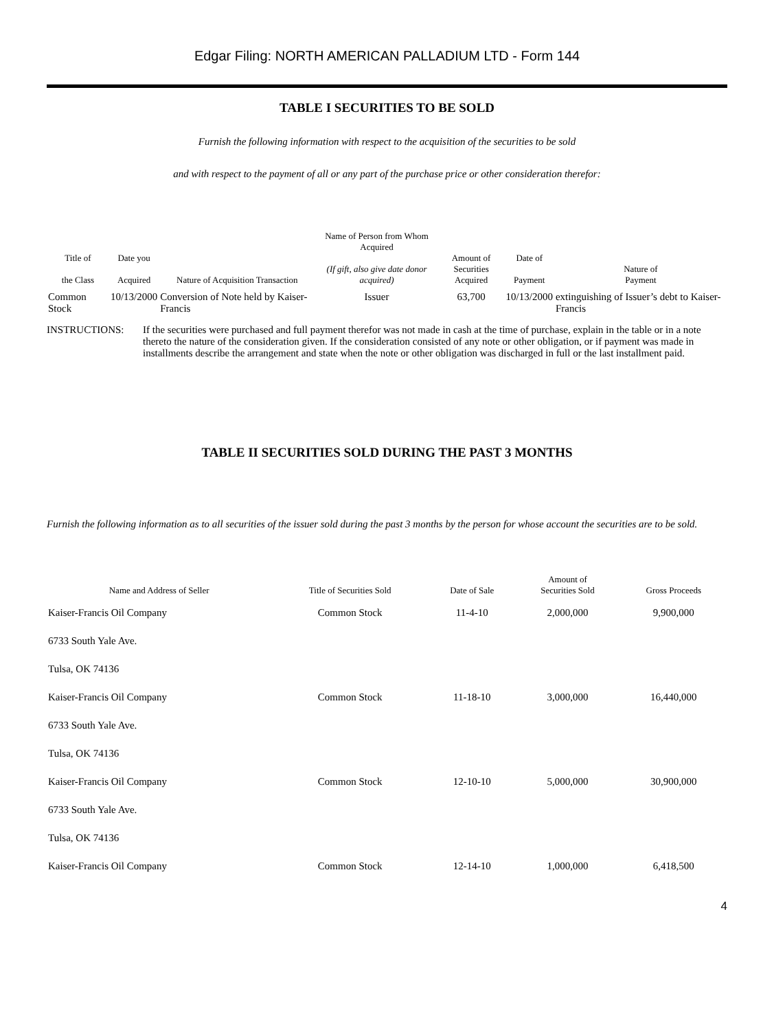Edgar Filing: NORTH AMERICAN PALLADIUM LTD - Form 144
TABLE I SECURITIES TO BE SOLD
Furnish the following information with respect to the acquisition of the securities to be sold
and with respect to the payment of all or any part of the purchase price or other consideration therefor:
| Title of the Class | Date you Acquired | Nature of Acquisition Transaction | Name of Person from Whom Acquired (If gift, also give date donor acquired) | Amount of Securities Acquired | Date of Payment | Nature of Payment |
| --- | --- | --- | --- | --- | --- | --- |
| Common Stock | 10/13/2000 | Conversion of Note held by Kaiser-Francis | Issuer | 63,700 | 10/13/2000 | extinguishing of Issuer’s debt to Kaiser-Francis |
INSTRUCTIONS: If the securities were purchased and full payment therefor was not made in cash at the time of purchase, explain in the table or in a note thereto the nature of the consideration given. If the consideration consisted of any note or other obligation, or if payment was made in installments describe the arrangement and state when the note or other obligation was discharged in full or the last installment paid.
TABLE II SECURITIES SOLD DURING THE PAST 3 MONTHS
Furnish the following information as to all securities of the issuer sold during the past 3 months by the person for whose account the securities are to be sold.
| Name and Address of Seller | Title of Securities Sold | Date of Sale | Amount of Securities Sold | Gross Proceeds |
| --- | --- | --- | --- | --- |
| Kaiser-Francis Oil Company | Common Stock | 11-4-10 | 2,000,000 | 9,900,000 |
| 6733 South Yale Ave. | | | | |
| Tulsa, OK 74136 | | | | |
| Kaiser-Francis Oil Company | Common Stock | 11-18-10 | 3,000,000 | 16,440,000 |
| 6733 South Yale Ave. | | | | |
| Tulsa, OK 74136 | | | | |
| Kaiser-Francis Oil Company | Common Stock | 12-10-10 | 5,000,000 | 30,900,000 |
| 6733 South Yale Ave. | | | | |
| Tulsa, OK 74136 | | | | |
| Kaiser-Francis Oil Company | Common Stock | 12-14-10 | 1,000,000 | 6,418,500 |
4